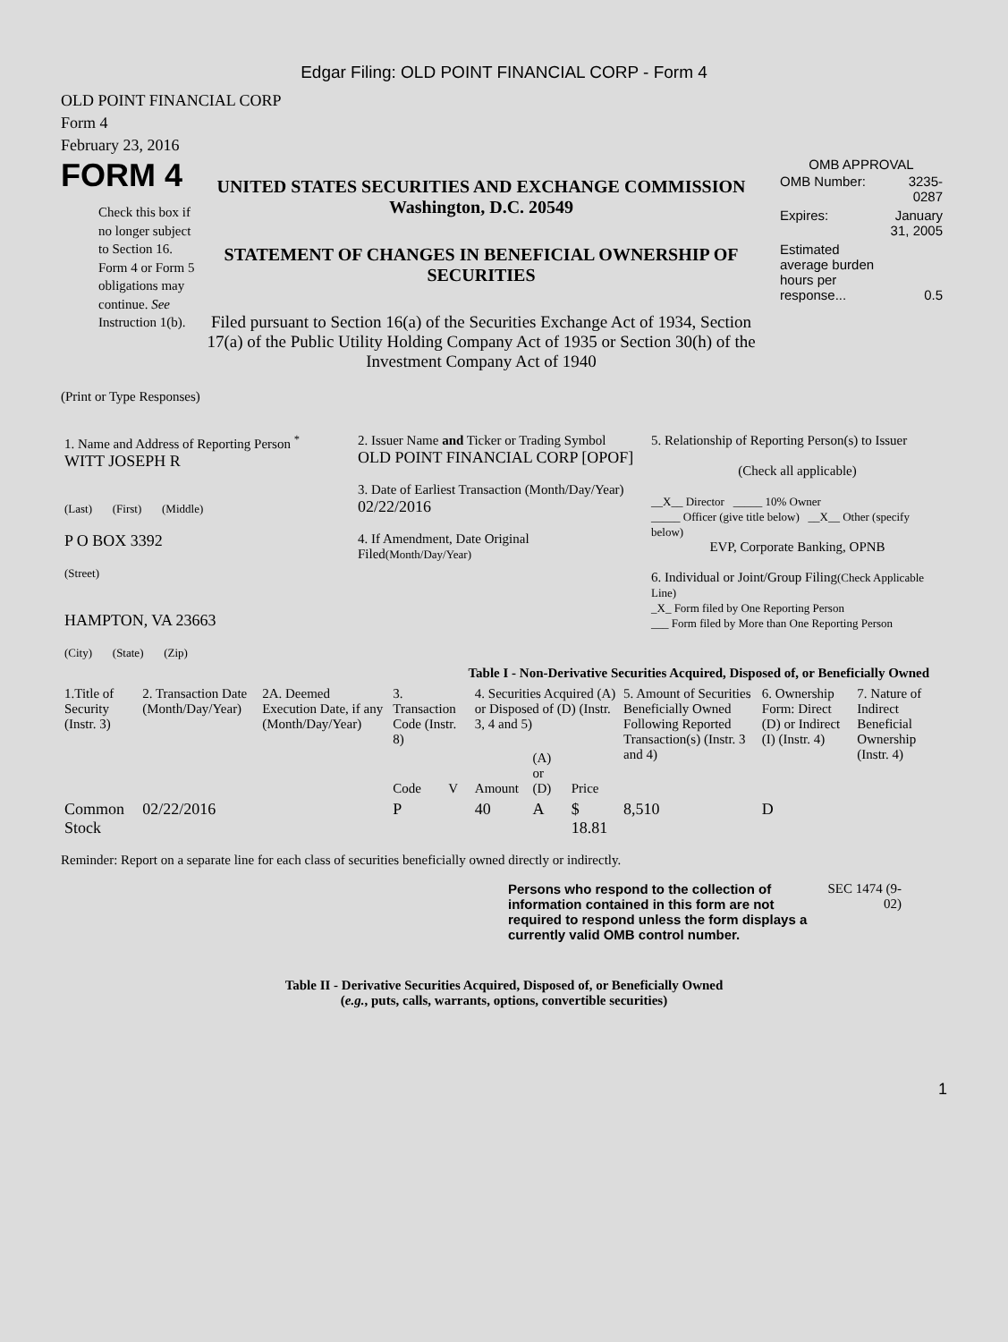Edgar Filing: OLD POINT FINANCIAL CORP - Form 4
OLD POINT FINANCIAL CORP
Form 4
February 23, 2016
FORM 4
Check this box if no longer subject to Section 16. Form 4 or Form 5 obligations may continue. See Instruction 1(b).
UNITED STATES SECURITIES AND EXCHANGE COMMISSION
Washington, D.C. 20549
STATEMENT OF CHANGES IN BENEFICIAL OWNERSHIP OF SECURITIES
Filed pursuant to Section 16(a) of the Securities Exchange Act of 1934, Section 17(a) of the Public Utility Holding Company Act of 1935 or Section 30(h) of the Investment Company Act of 1940
OMB APPROVAL
| OMB Number: | 3235-0287 |
| Expires: | January 31, 2005 |
| Estimated average burden hours per response... | 0.5 |
(Print or Type Responses)
| 1. Name and Address of Reporting Person <sup>*</sup> WITT JOSEPH R (Last) (First) (Middle) P O BOX 3392 (Street) HAMPTON, VA 23663 (City) (State) (Zip) | 2. Issuer Name and Ticker or Trading Symbol OLD POINT FINANCIAL CORP [OPOF] 3. Date of Earliest Transaction (Month/Day/Year) 02/22/2016 4. If Amendment, Date Original Filed (Month/Day/Year) | 5. Relationship of Reporting Person(s) to Issuer (Check all applicable) __X__ Director _____ 10% Owner _____ Officer (give title below) __X__ Other (specify below) EVP, Corporate Banking, OPNB 6. Individual or Joint/Group Filing (Check Applicable Line) _X_ Form filed by One Reporting Person ___ Form filed by More than One Reporting Person |
Table I - Non-Derivative Securities Acquired, Disposed of, or Beneficially Owned
| 1.Title of Security (Instr. 3) | 2. Transaction Date (Month/Day/Year) | 2A. Deemed Execution Date, if any (Month/Day/Year) | 3. Transaction Code (Instr. 8) | | 4. Securities Acquired (A) or Disposed of (D) (Instr. 3, 4 and 5) | | | 5. Amount of Securities Beneficially Owned Following Reported Transaction(s) (Instr. 3 and 4) | 6. Ownership Form: Direct (D) or Indirect (I) (Instr. 4) | 7. Nature of Indirect Beneficial Ownership (Instr. 4) |
| --- | --- | --- | --- | --- | --- | --- | --- | --- | --- | --- |
| | | | Code | V | Amount | (A) or (D) | Price | | | |
| Common Stock | 02/22/2016 | | P | | 40 | A | $ 18.81 | 8,510 | D | |
Reminder: Report on a separate line for each class of securities beneficially owned directly or indirectly.
Persons who respond to the collection of information contained in this form are not required to respond unless the form displays a currently valid OMB control number.
SEC 1474 (9-02)
Table II - Derivative Securities Acquired, Disposed of, or Beneficially Owned
(e.g., puts, calls, warrants, options, convertible securities)
1